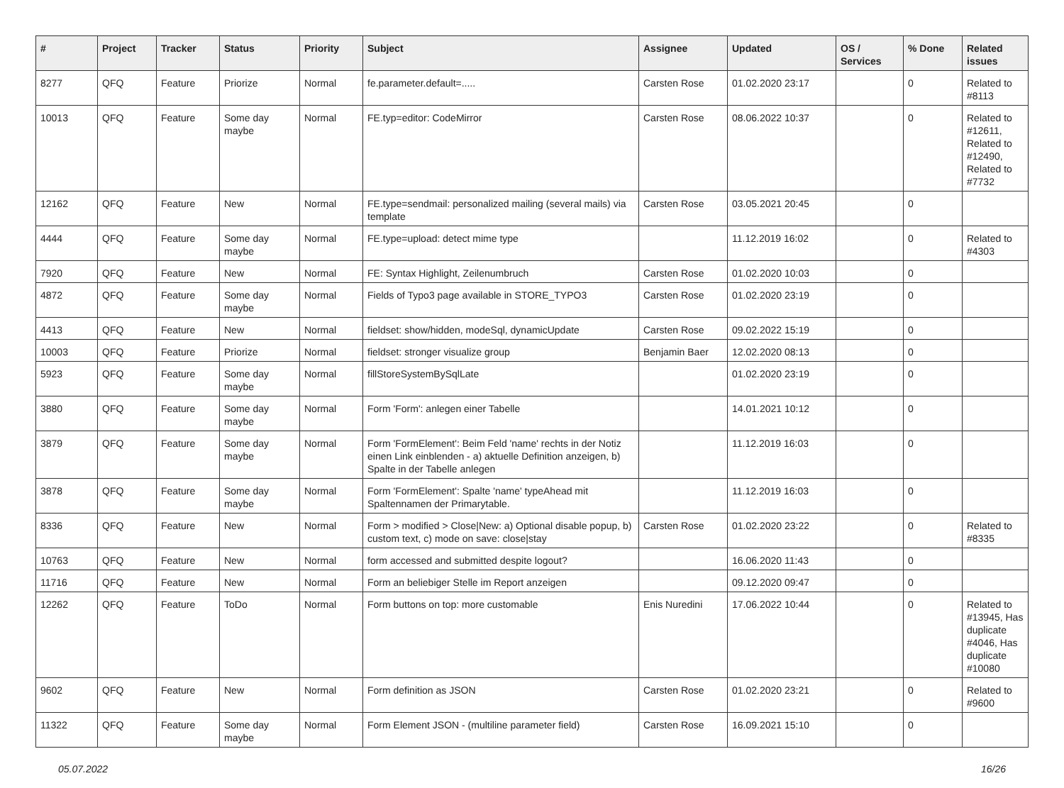| # | Project | Tracker | Status | Priority | Subject | Assignee | Updated | OS / Services | % Done | Related issues |
| --- | --- | --- | --- | --- | --- | --- | --- | --- | --- | --- |
| 8277 | QFQ | Feature | Priorize | Normal | fe.parameter.default=..... | Carsten Rose | 01.02.2020 23:17 | | 0 | Related to #8113 |
| 10013 | QFQ | Feature | Some day maybe | Normal | FE.typ=editor: CodeMirror | Carsten Rose | 08.06.2022 10:37 | | 0 | Related to #12611, Related to #12490, Related to #7732 |
| 12162 | QFQ | Feature | New | Normal | FE.type=sendmail: personalized mailing (several mails) via template | Carsten Rose | 03.05.2021 20:45 | | 0 | |
| 4444 | QFQ | Feature | Some day maybe | Normal | FE.type=upload: detect mime type | | 11.12.2019 16:02 | | 0 | Related to #4303 |
| 7920 | QFQ | Feature | New | Normal | FE: Syntax Highlight, Zeilenumbruch | Carsten Rose | 01.02.2020 10:03 | | 0 | |
| 4872 | QFQ | Feature | Some day maybe | Normal | Fields of Typo3 page available in STORE_TYPO3 | Carsten Rose | 01.02.2020 23:19 | | 0 | |
| 4413 | QFQ | Feature | New | Normal | fieldset: show/hidden, modeSql, dynamicUpdate | Carsten Rose | 09.02.2022 15:19 | | 0 | |
| 10003 | QFQ | Feature | Priorize | Normal | fieldset: stronger visualize group | Benjamin Baer | 12.02.2020 08:13 | | 0 | |
| 5923 | QFQ | Feature | Some day maybe | Normal | fillStoreSystemBySqlLate | | 01.02.2020 23:19 | | 0 | |
| 3880 | QFQ | Feature | Some day maybe | Normal | Form 'Form': anlegen einer Tabelle | | 14.01.2021 10:12 | | 0 | |
| 3879 | QFQ | Feature | Some day maybe | Normal | Form 'FormElement': Beim Feld 'name' rechts in der Notiz einen Link einblenden - a) aktuelle Definition anzeigen, b) Spalte in der Tabelle anlegen | | 11.12.2019 16:03 | | 0 | |
| 3878 | QFQ | Feature | Some day maybe | Normal | Form 'FormElement': Spalte 'name' typeAhead mit Spaltennamen der Primarytable. | | 11.12.2019 16:03 | | 0 | |
| 8336 | QFQ | Feature | New | Normal | Form > modified > Close/New: a) Optional disable popup, b) custom text, c) mode on save: close/stay | Carsten Rose | 01.02.2020 23:22 | | 0 | Related to #8335 |
| 10763 | QFQ | Feature | New | Normal | form accessed and submitted despite logout? | | 16.06.2020 11:43 | | 0 | |
| 11716 | QFQ | Feature | New | Normal | Form an beliebiger Stelle im Report anzeigen | | 09.12.2020 09:47 | | 0 | |
| 12262 | QFQ | Feature | ToDo | Normal | Form buttons on top: more customable | Enis Nuredini | 17.06.2022 10:44 | | 0 | Related to #13945, Has duplicate #4046, Has duplicate #10080 |
| 9602 | QFQ | Feature | New | Normal | Form definition as JSON | Carsten Rose | 01.02.2020 23:21 | | 0 | Related to #9600 |
| 11322 | QFQ | Feature | Some day maybe | Normal | Form Element JSON - (multiline parameter field) | Carsten Rose | 16.09.2021 15:10 | | 0 | |
05.07.2022 16/26